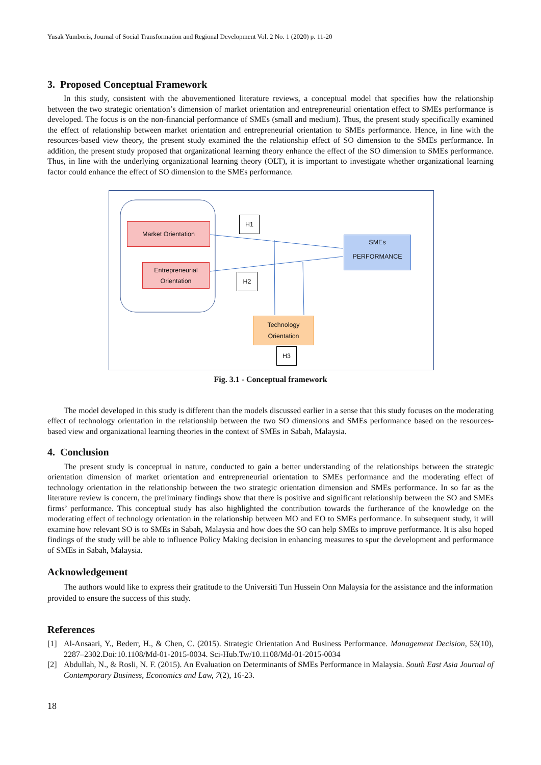Yusak Yumboris, Journal of Social Transformation and Regional Development Vol. 2 No. 1 (2020) p. 11-20
3. Proposed Conceptual Framework
In this study, consistent with the abovementioned literature reviews, a conceptual model that specifies how the relationship between the two strategic orientation’s dimension of market orientation and entrepreneurial orientation effect to SMEs performance is developed. The focus is on the non-financial performance of SMEs (small and medium). Thus, the present study specifically examined the effect of relationship between market orientation and entrepreneurial orientation to SMEs performance. Hence, in line with the resources-based view theory, the present study examined the the relationship effect of SO dimension to the SMEs performance. In addition, the present study proposed that organizational learning theory enhance the effect of the SO dimension to SMEs performance. Thus, in line with the underlying organizational learning theory (OLT), it is important to investigate whether organizational learning factor could enhance the effect of SO dimension to the SMEs performance.
Market Orientation
Entrepreneurial
Orientation
H1
H2
SMEs
PERFORMANCE
Technology
Orientation
H3
Fig. 3.1 - Conceptual framework
The model developed in this study is different than the models discussed earlier in a sense that this study focuses on the moderating effect of technology orientation in the relationship between the two SO dimensions and SMEs performance based on the resources-based view and organizational learning theories in the context of SMEs in Sabah, Malaysia.
4. Conclusion
The present study is conceptual in nature, conducted to gain a better understanding of the relationships between the strategic orientation dimension of market orientation and entrepreneurial orientation to SMEs performance and the moderating effect of technology orientation in the relationship between the two strategic orientation dimension and SMEs performance. In so far as the literature review is concern, the preliminary findings show that there is positive and significant relationship between the SO and SMEs firms’ performance. This conceptual study has also highlighted the contribution towards the furtherance of the knowledge on the moderating effect of technology orientation in the relationship between MO and EO to SMEs performance. In subsequent study, it will examine how relevant SO is to SMEs in Sabah, Malaysia and how does the SO can help SMEs to improve performance. It is also hoped findings of the study will be able to influence Policy Making decision in enhancing measures to spur the development and performance of SMEs in Sabah, Malaysia.
Acknowledgement
The authors would like to express their gratitude to the Universiti Tun Hussein Onn Malaysia for the assistance and the information provided to ensure the success of this study.
References
[1] Al-Ansaari, Y., Bederr, H., & Chen, C. (2015). Strategic Orientation And Business Performance. Management Decision, 53(10), 2287–2302.Doi:10.1108/Md-01-2015-0034. Sci-Hub.Tw/10.1108/Md-01-2015-0034
[2] Abdullah, N., & Rosli, N. F. (2015). An Evaluation on Determinants of SMEs Performance in Malaysia. South East Asia Journal of Contemporary Business, Economics and Law, 7(2), 16-23.
18